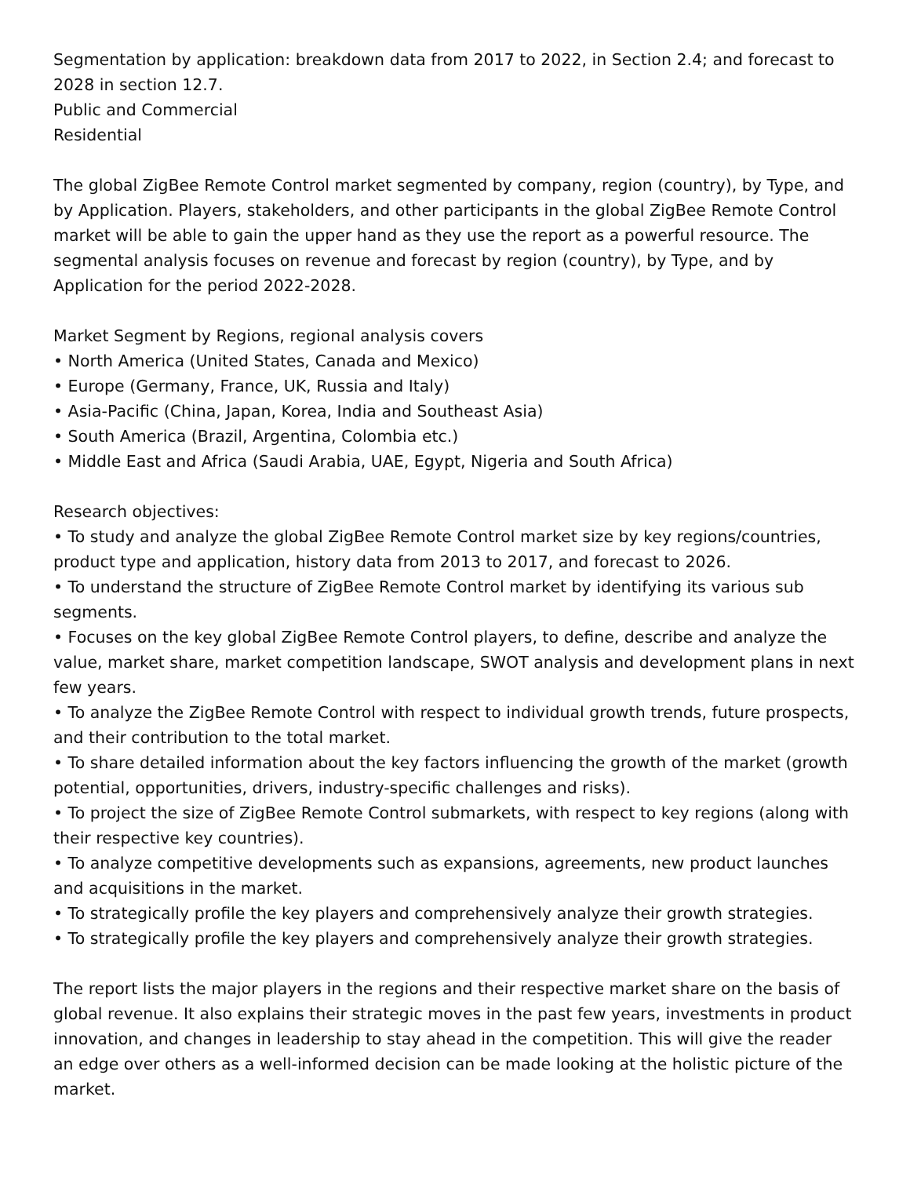Segmentation by application: breakdown data from 2017 to 2022, in Section 2.4; and forecast to 2028 in section 12.7.
Public and Commercial
Residential
The global ZigBee Remote Control market segmented by company, region (country), by Type, and by Application. Players, stakeholders, and other participants in the global ZigBee Remote Control market will be able to gain the upper hand as they use the report as a powerful resource. The segmental analysis focuses on revenue and forecast by region (country), by Type, and by Application for the period 2022-2028.
Market Segment by Regions, regional analysis covers
• North America (United States, Canada and Mexico)
• Europe (Germany, France, UK, Russia and Italy)
• Asia-Pacific (China, Japan, Korea, India and Southeast Asia)
• South America (Brazil, Argentina, Colombia etc.)
• Middle East and Africa (Saudi Arabia, UAE, Egypt, Nigeria and South Africa)
Research objectives:
• To study and analyze the global ZigBee Remote Control market size by key regions/countries, product type and application, history data from 2013 to 2017, and forecast to 2026.
• To understand the structure of ZigBee Remote Control market by identifying its various sub segments.
• Focuses on the key global ZigBee Remote Control players, to define, describe and analyze the value, market share, market competition landscape, SWOT analysis and development plans in next few years.
• To analyze the ZigBee Remote Control with respect to individual growth trends, future prospects, and their contribution to the total market.
• To share detailed information about the key factors influencing the growth of the market (growth potential, opportunities, drivers, industry-specific challenges and risks).
• To project the size of ZigBee Remote Control submarkets, with respect to key regions (along with their respective key countries).
• To analyze competitive developments such as expansions, agreements, new product launches and acquisitions in the market.
• To strategically profile the key players and comprehensively analyze their growth strategies.
• To strategically profile the key players and comprehensively analyze their growth strategies.
The report lists the major players in the regions and their respective market share on the basis of global revenue. It also explains their strategic moves in the past few years, investments in product innovation, and changes in leadership to stay ahead in the competition. This will give the reader an edge over others as a well-informed decision can be made looking at the holistic picture of the market.